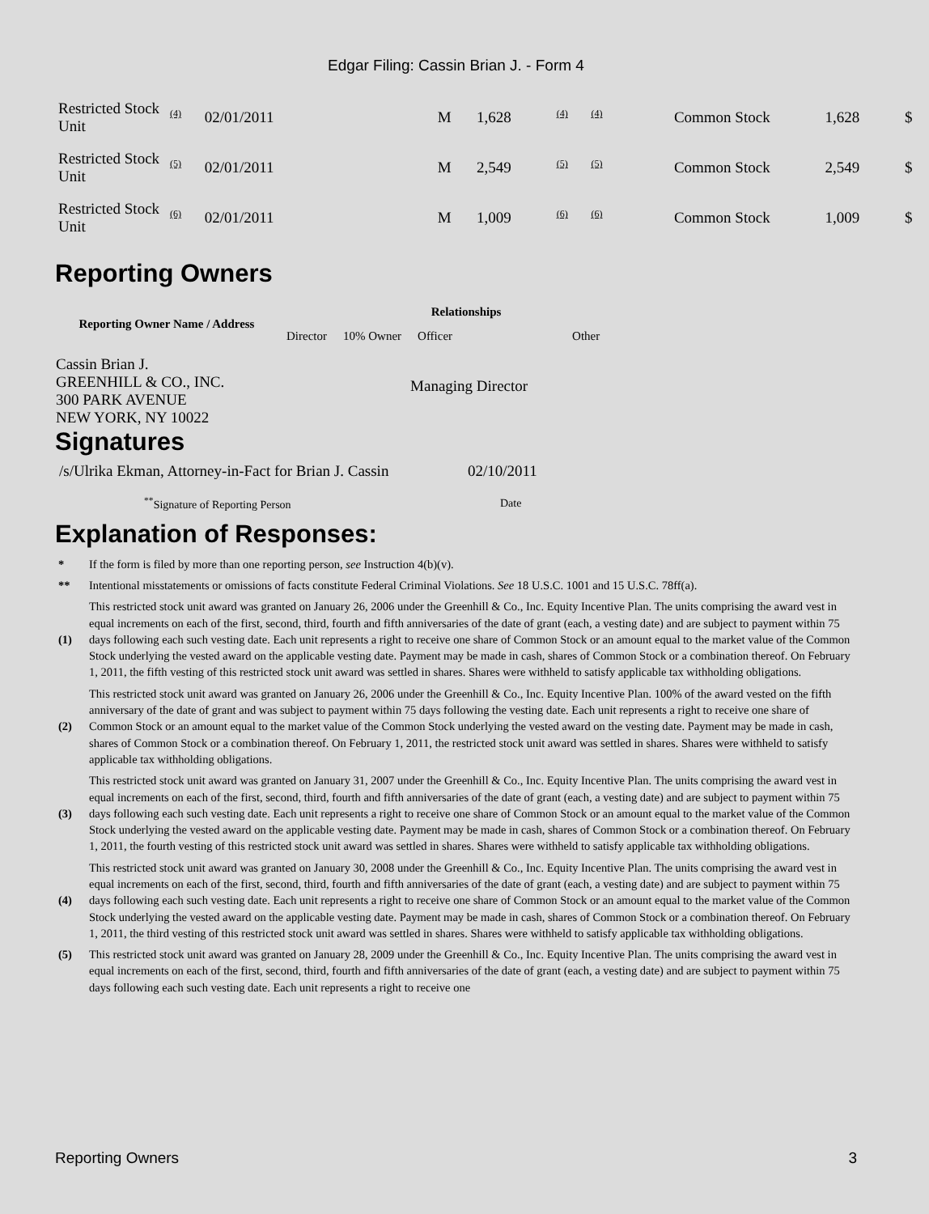Edgar Filing: Cassin Brian J. - Form 4
| Restricted Stock Unit | <sup>(4)</sup> | 02/01/2011 | M | 1,628 | <sup>(4)</sup> | <sup>(4)</sup> | Common Stock | 1,628 | $ |
| Restricted Stock Unit | <sup>(5)</sup> | 02/01/2011 | M | 2,549 | <sup>(5)</sup> | <sup>(5)</sup> | Common Stock | 2,549 | $ |
| Restricted Stock Unit | <sup>(6)</sup> | 02/01/2011 | M | 1,009 | <sup>(6)</sup> | <sup>(6)</sup> | Common Stock | 1,009 | $ |
Reporting Owners
| Reporting Owner Name / Address | Relationships | | | |
| --- | --- | --- | --- | --- |
| | Director | 10% Owner | Officer | Other |
| Cassin Brian J. GREENHILL & CO., INC. 300 PARK AVENUE NEW YORK, NY 10022 | | | Managing Director | |
Signatures
| /s/Ulrika Ekman, Attorney-in-Fact for Brian J. Cassin | 02/10/2011 |
| <sup>**</sup> Signature of Reporting Person | Date |
Explanation of Responses:
| * | If the form is filed by more than one reporting person, see Instruction 4(b)(v). |
| ** | Intentional misstatements or omissions of facts constitute Federal Criminal Violations. See 18 U.S.C. 1001 and 15 U.S.C. 78ff(a). |
| (1) | This restricted stock unit award was granted on January 26, 2006 under the Greenhill & Co., Inc. Equity Incentive Plan. The units comprising the award vest in equal increments on each of the first, second, third, fourth and fifth anniversaries of the date of grant (each, a vesting date) and are subject to payment within 75 days following each such vesting date. Each unit represents a right to receive one share of Common Stock or an amount equal to the market value of the Common Stock underlying the vested award on the applicable vesting date. Payment may be made in cash, shares of Common Stock or a combination thereof. On February 1, 2011, the fifth vesting of this restricted stock unit award was settled in shares. Shares were withheld to satisfy applicable tax withholding obligations. |
| (2) | This restricted stock unit award was granted on January 26, 2006 under the Greenhill & Co., Inc. Equity Incentive Plan. 100% of the award vested on the fifth anniversary of the date of grant and was subject to payment within 75 days following the vesting date. Each unit represents a right to receive one share of Common Stock or an amount equal to the market value of the Common Stock underlying the vested award on the vesting date. Payment may be made in cash, shares of Common Stock or a combination thereof. On February 1, 2011, the restricted stock unit award was settled in shares. Shares were withheld to satisfy applicable tax withholding obligations. |
| (3) | This restricted stock unit award was granted on January 31, 2007 under the Greenhill & Co., Inc. Equity Incentive Plan. The units comprising the award vest in equal increments on each of the first, second, third, fourth and fifth anniversaries of the date of grant (each, a vesting date) and are subject to payment within 75 days following each such vesting date. Each unit represents a right to receive one share of Common Stock or an amount equal to the market value of the Common Stock underlying the vested award on the applicable vesting date. Payment may be made in cash, shares of Common Stock or a combination thereof. On February 1, 2011, the fourth vesting of this restricted stock unit award was settled in shares. Shares were withheld to satisfy applicable tax withholding obligations. |
| (4) | This restricted stock unit award was granted on January 30, 2008 under the Greenhill & Co., Inc. Equity Incentive Plan. The units comprising the award vest in equal increments on each of the first, second, third, fourth and fifth anniversaries of the date of grant (each, a vesting date) and are subject to payment within 75 days following each such vesting date. Each unit represents a right to receive one share of Common Stock or an amount equal to the market value of the Common Stock underlying the vested award on the applicable vesting date. Payment may be made in cash, shares of Common Stock or a combination thereof. On February 1, 2011, the third vesting of this restricted stock unit award was settled in shares. Shares were withheld to satisfy applicable tax withholding obligations. |
| (5) | This restricted stock unit award was granted on January 28, 2009 under the Greenhill & Co., Inc. Equity Incentive Plan. The units comprising the award vest in equal increments on each of the first, second, third, fourth and fifth anniversaries of the date of grant (each, a vesting date) and are subject to payment within 75 days following each such vesting date. Each unit represents a right to receive one |
Reporting Owners 3